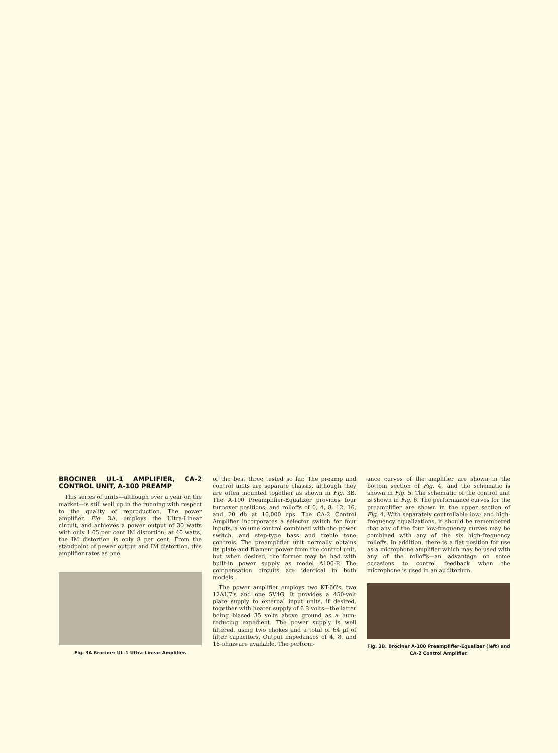BROCINER UL-1 AMPLIFIER, CA-2 CONTROL UNIT, A-100 PREAMP
This series of units—although over a year on the market—is still well up in the running with respect to the quality of reproduction. The power amplifier, Fig. 3A, employs the Ultra-Linear circuit, and achieves a power output of 30 watts with only 1.05 per cent IM distortion; at 40 watts, the IM distortion is only 8 per cent. From the standpoint of power output and IM distortion, this amplifier rates as one
Fig. 3A Brociner UL-1 Ultra-Linear Amplifier.
of the best three tested so far. The preamp and control units are separate chassis, although they are often mounted together as shown in Fig. 3B. The A-100 Preamplifier-Equalizer provides four turnover positions, and rolloffs of 0, 4, 8, 12, 16, and 20 db at 10,000 cps. The CA-2 Control Amplifier incorporates a selector switch for four inputs, a volume control combined with the power switch, and step-type bass and treble tone controls. The preamplifier unit normally obtains its plate and filament power from the control unit, but when desired, the former may be had with built-in power supply as model A100-P. The compensation circuits are identical in both models.
The power amplifier employs two KT-66's, two 12AU7's and one 5V4G. It provides a 450-volt plate supply to external input units, if desired, together with heater supply of 6.3 volts—the latter being biased 35 volts above ground as a hum-reducing expedient. The power supply is well filtered, using two chokes and a total of 64 µf of filter capacitors. Output impedances of 4, 8, and 16 ohms are available. The perform-
ance curves of the amplifier are shown in the bottom section of Fig. 4, and the schematic is shown in Fig. 5. The schematic of the control unit is shown in Fig. 6. The performance curves for the preamplifier are shown in the upper section of Fig. 4. With separately controllable low- and high-frequency equalizations, it should be remembered that any of the four low-frequency curves may be combined with any of the six high-frequency rolloffs. In addition, there is a flat position for use as a microphone amplifier which may be used with any of the rolloffs—an advantage on some occasions to control feedback when the microphone is used in an auditorium.
Fig. 3B. Brociner A-100 Preamplifier-Equalizer (left) and CA-2 Control Amplifier.